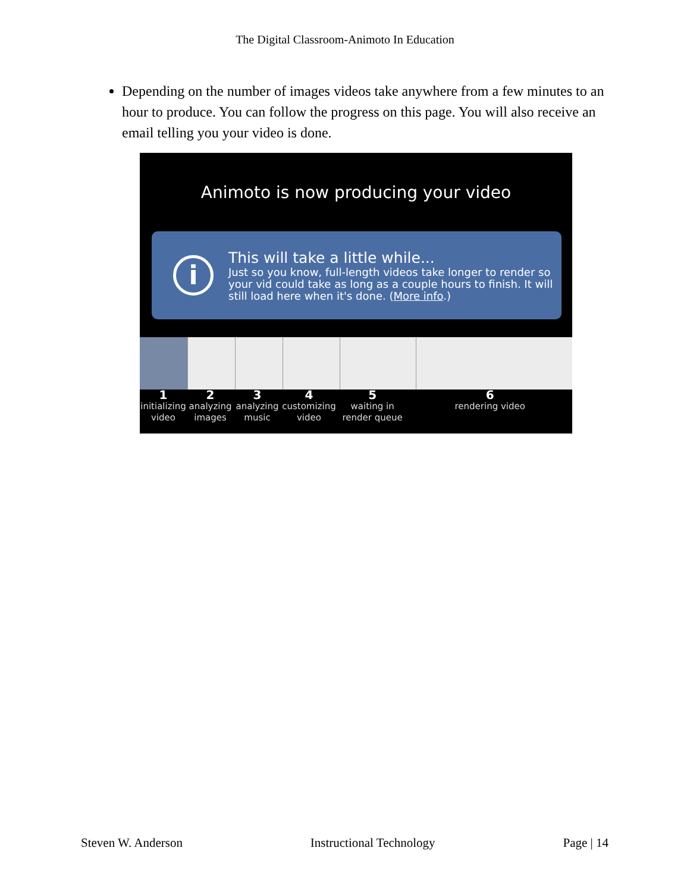The Digital Classroom-Animoto In Education
Depending on the number of images videos take anywhere from a few minutes to an hour to produce. You can follow the progress on this page. You will also receive an email telling you your video is done.
Animoto is now producing your video
i
This will take a little while...
Just so you know, full-length videos take longer to render so your vid could take as long as a couple hours to finish. It will still load here when it's done. (More info.)
1
initializing video
2
analyzing images
3
analyzing music
4
customizing video
5
waiting in render queue
6
rendering video
Steven W. Anderson Instructional Technology Page | 14